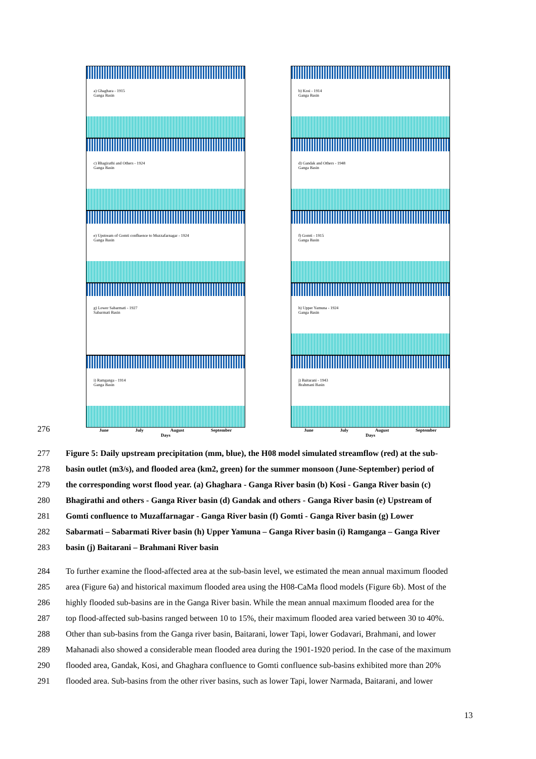a) Ghaghara - 1915
Ganga Basin
b) Kosi - 1914
Ganga Basin
c) Bhagirathi and Others - 1924
Ganga Basin
d) Gandak and Others - 1948
Ganga Basin
e) Upstream of Gomti confluence to Muzzafarnagar - 1924
Ganga Basin
f) Gomti - 1915
Ganga Basin
g) Lower Sabarmati - 1927
Sabarmati Basin
h) Upper Yamuna - 1924
Ganga Basin
i) Ramganga - 1914
Ganga Basin
j) Baitarani - 1943
Brahmani Basin
June July August September
Days
June July August September
Days
276
277 Figure 5: Daily upstream precipitation (mm, blue), the H08 model simulated streamflow (red) at the sub-
278 basin outlet (m3/s), and flooded area (km2, green) for the summer monsoon (June-September) period of
279 the corresponding worst flood year. (a) Ghaghara - Ganga River basin (b) Kosi - Ganga River basin (c)
280 Bhagirathi and others - Ganga River basin (d) Gandak and others - Ganga River basin (e) Upstream of
281 Gomti confluence to Muzaffarnagar - Ganga River basin (f) Gomti - Ganga River basin (g) Lower
282 Sabarmati – Sabarmati River basin (h) Upper Yamuna – Ganga River basin (i) Ramganga – Ganga River
283 basin (j) Baitarani – Brahmani River basin
284 To further examine the flood-affected area at the sub-basin level, we estimated the mean annual maximum flooded
285 area (Figure 6a) and historical maximum flooded area using the H08-CaMa flood models (Figure 6b). Most of the
286 highly flooded sub-basins are in the Ganga River basin. While the mean annual maximum flooded area for the
287 top flood-affected sub-basins ranged between 10 to 15%, their maximum flooded area varied between 30 to 40%.
288 Other than sub-basins from the Ganga river basin, Baitarani, lower Tapi, lower Godavari, Brahmani, and lower
289 Mahanadi also showed a considerable mean flooded area during the 1901-1920 period. In the case of the maximum
290 flooded area, Gandak, Kosi, and Ghaghara confluence to Gomti confluence sub-basins exhibited more than 20%
291 flooded area. Sub-basins from the other river basins, such as lower Tapi, lower Narmada, Baitarani, and lower
13